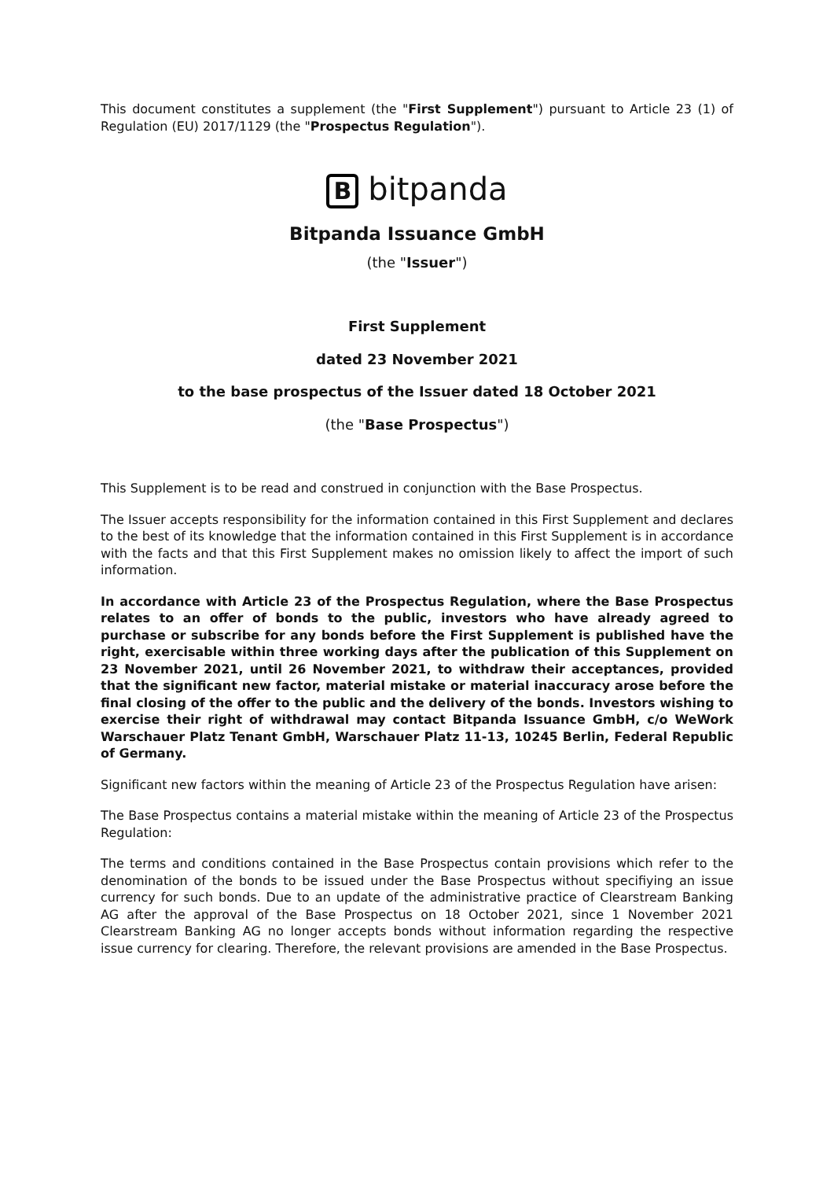This document constitutes a supplement (the "First Supplement") pursuant to Article 23 (1) of Regulation (EU) 2017/1129 (the "Prospectus Regulation").
Bbitpanda
Bitpanda Issuance GmbH
(the "Issuer")
First Supplement
dated 23 November 2021
to the base prospectus of the Issuer dated 18 October 2021
(the "Base Prospectus")
This Supplement is to be read and construed in conjunction with the Base Prospectus.
The Issuer accepts responsibility for the information contained in this First Supplement and declares to the best of its knowledge that the information contained in this First Supplement is in accordance with the facts and that this First Supplement makes no omission likely to affect the import of such information.
In accordance with Article 23 of the Prospectus Regulation, where the Base Prospectus relates to an offer of bonds to the public, investors who have already agreed to purchase or subscribe for any bonds before the First Supplement is published have the right, exercisable within three working days after the publication of this Supplement on 23 November 2021, until 26 November 2021, to withdraw their acceptances, provided that the significant new factor, material mistake or material inaccuracy arose before the final closing of the offer to the public and the delivery of the bonds. Investors wishing to exercise their right of withdrawal may contact Bitpanda Issuance GmbH, c/o WeWork Warschauer Platz Tenant GmbH, Warschauer Platz 11-13, 10245 Berlin, Federal Republic of Germany.
Significant new factors within the meaning of Article 23 of the Prospectus Regulation have arisen:
The Base Prospectus contains a material mistake within the meaning of Article 23 of the Prospectus Regulation:
The terms and conditions contained in the Base Prospectus contain provisions which refer to the denomination of the bonds to be issued under the Base Prospectus without specifiying an issue currency for such bonds. Due to an update of the administrative practice of Clearstream Banking AG after the approval of the Base Prospectus on 18 October 2021, since 1 November 2021 Clearstream Banking AG no longer accepts bonds without information regarding the respective issue currency for clearing. Therefore, the relevant provisions are amended in the Base Prospectus.